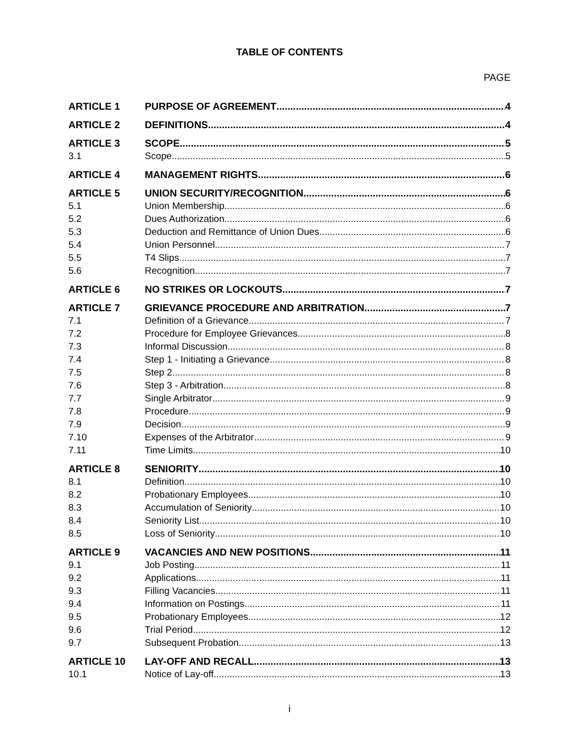TABLE OF CONTENTS
PAGE
ARTICLE 1 PURPOSE OF AGREEMENT 4
ARTICLE 2 DEFINITIONS 4
ARTICLE 3 SCOPE 5
3.1 Scope 5
ARTICLE 4 MANAGEMENT RIGHTS 6
ARTICLE 5 UNION SECURITY/RECOGNITION 6
5.1 Union Membership 6
5.2 Dues Authorization 6
5.3 Deduction and Remittance of Union Dues 6
5.4 Union Personnel 7
5.5 T4 Slips 7
5.6 Recognition 7
ARTICLE 6 NO STRIKES OR LOCKOUTS 7
ARTICLE 7 GRIEVANCE PROCEDURE AND ARBITRATION 7
7.1 Definition of a Grievance 7
7.2 Procedure for Employee Grievances 8
7.3 Informal Discussion 8
7.4 Step 1 - Initiating a Grievance 8
7.5 Step 2 8
7.6 Step 3 - Arbitration 8
7.7 Single Arbitrator 9
7.8 Procedure 9
7.9 Decision 9
7.10 Expenses of the Arbitrator 9
7.11 Time Limits 10
ARTICLE 8 SENIORITY 10
8.1 Definition 10
8.2 Probationary Employees 10
8.3 Accumulation of Seniority 10
8.4 Seniority List 10
8.5 Loss of Seniority 10
ARTICLE 9 VACANCIES AND NEW POSITIONS 11
9.1 Job Posting 11
9.2 Applications 11
9.3 Filling Vacancies 11
9.4 Information on Postings 11
9.5 Probationary Employees 12
9.6 Trial Period 12
9.7 Subsequent Probation 13
ARTICLE 10 LAY-OFF AND RECALL 13
10.1 Notice of Lay-off 13
i